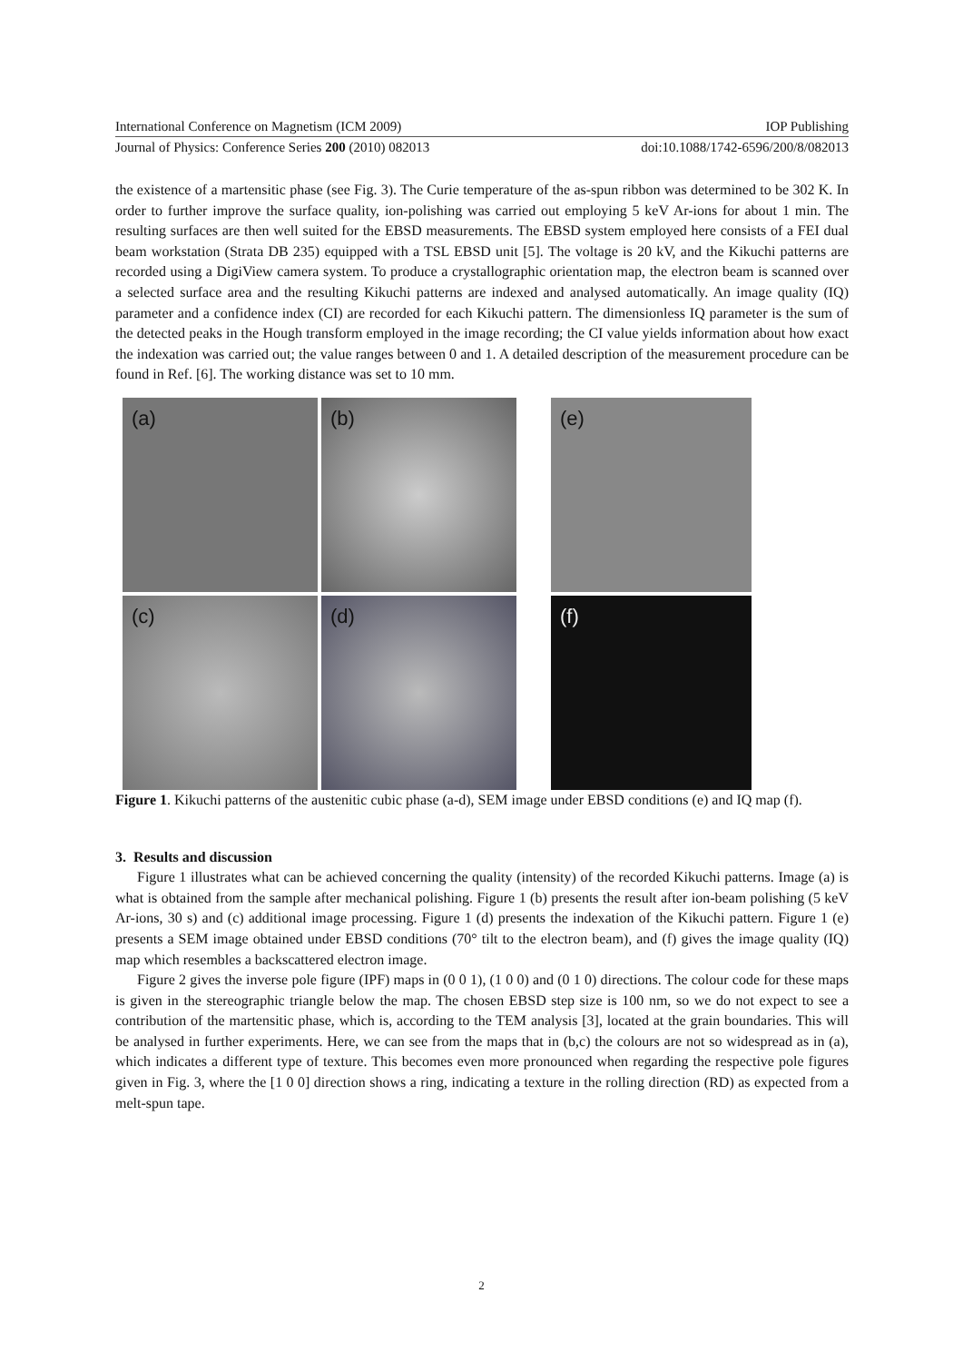International Conference on Magnetism (ICM 2009) IOP Publishing
Journal of Physics: Conference Series 200 (2010) 082013 doi:10.1088/1742-6596/200/8/082013
the existence of a martensitic phase (see Fig. 3). The Curie temperature of the as-spun ribbon was determined to be 302 K. In order to further improve the surface quality, ion-polishing was carried out employing 5 keV Ar-ions for about 1 min. The resulting surfaces are then well suited for the EBSD measurements. The EBSD system employed here consists of a FEI dual beam workstation (Strata DB 235) equipped with a TSL EBSD unit [5]. The voltage is 20 kV, and the Kikuchi patterns are recorded using a DigiView camera system. To produce a crystallographic orientation map, the electron beam is scanned over a selected surface area and the resulting Kikuchi patterns are indexed and analysed automatically. An image quality (IQ) parameter and a confidence index (CI) are recorded for each Kikuchi pattern. The dimensionless IQ parameter is the sum of the detected peaks in the Hough transform employed in the image recording; the CI value yields information about how exact the indexation was carried out; the value ranges between 0 and 1. A detailed description of the measurement procedure can be found in Ref. [6]. The working distance was set to 10 mm.
(a)
(b)
(e)
(c)
(d)
(f)
Figure 1. Kikuchi patterns of the austenitic cubic phase (a-d), SEM image under EBSD conditions (e) and IQ map (f).
3. Results and discussion
Figure 1 illustrates what can be achieved concerning the quality (intensity) of the recorded Kikuchi patterns. Image (a) is what is obtained from the sample after mechanical polishing. Figure 1 (b) presents the result after ion-beam polishing (5 keV Ar-ions, 30 s) and (c) additional image processing. Figure 1 (d) presents the indexation of the Kikuchi pattern. Figure 1 (e) presents a SEM image obtained under EBSD conditions (70° tilt to the electron beam), and (f) gives the image quality (IQ) map which resembles a backscattered electron image.
Figure 2 gives the inverse pole figure (IPF) maps in (0 0 1), (1 0 0) and (0 1 0) directions. The colour code for these maps is given in the stereographic triangle below the map. The chosen EBSD step size is 100 nm, so we do not expect to see a contribution of the martensitic phase, which is, according to the TEM analysis [3], located at the grain boundaries. This will be analysed in further experiments. Here, we can see from the maps that in (b,c) the colours are not so widespread as in (a), which indicates a different type of texture. This becomes even more pronounced when regarding the respective pole figures given in Fig. 3, where the [1 0 0] direction shows a ring, indicating a texture in the rolling direction (RD) as expected from a melt-spun tape.
2